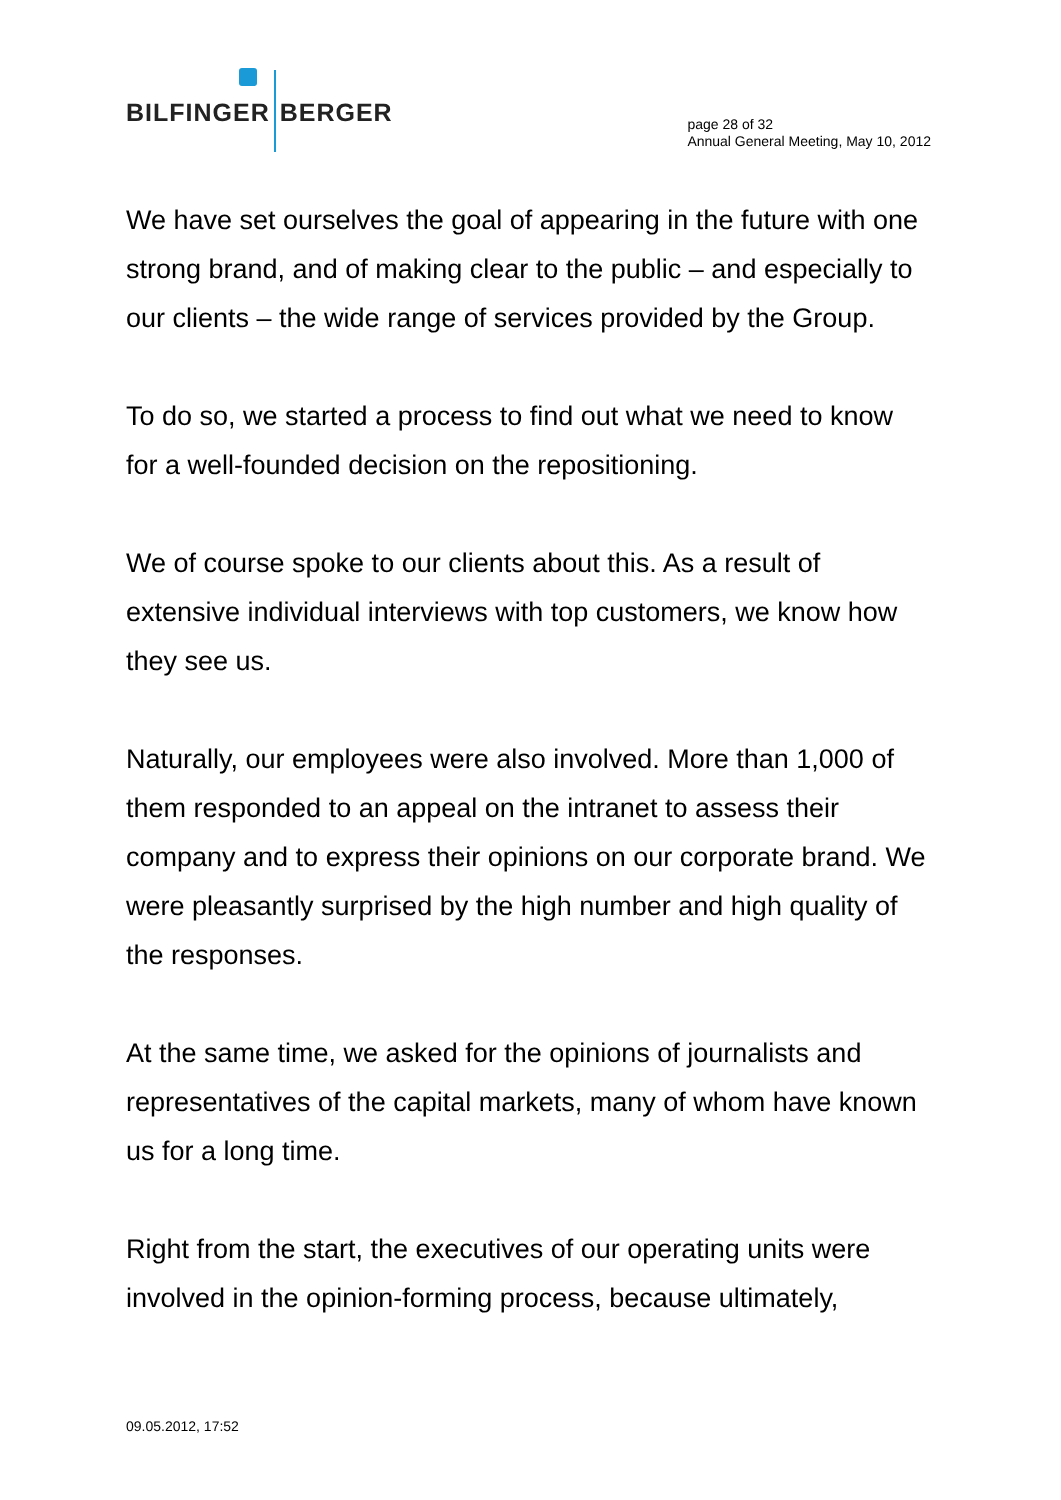BILFINGER BERGER
page 28 of 32
Annual General Meeting, May 10, 2012
We have set ourselves the goal of appearing in the future with one strong brand, and of making clear to the public – and especially to our clients – the wide range of services provided by the Group.
To do so, we started a process to find out what we need to know for a well-founded decision on the repositioning.
We of course spoke to our clients about this. As a result of extensive individual interviews with top customers, we know how they see us.
Naturally, our employees were also involved. More than 1,000 of them responded to an appeal on the intranet to assess their company and to express their opinions on our corporate brand. We were pleasantly surprised by the high number and high quality of the responses.
At the same time, we asked for the opinions of journalists and representatives of the capital markets, many of whom have known us for a long time.
Right from the start, the executives of our operating units were involved in the opinion-forming process, because ultimately,
09.05.2012, 17:52